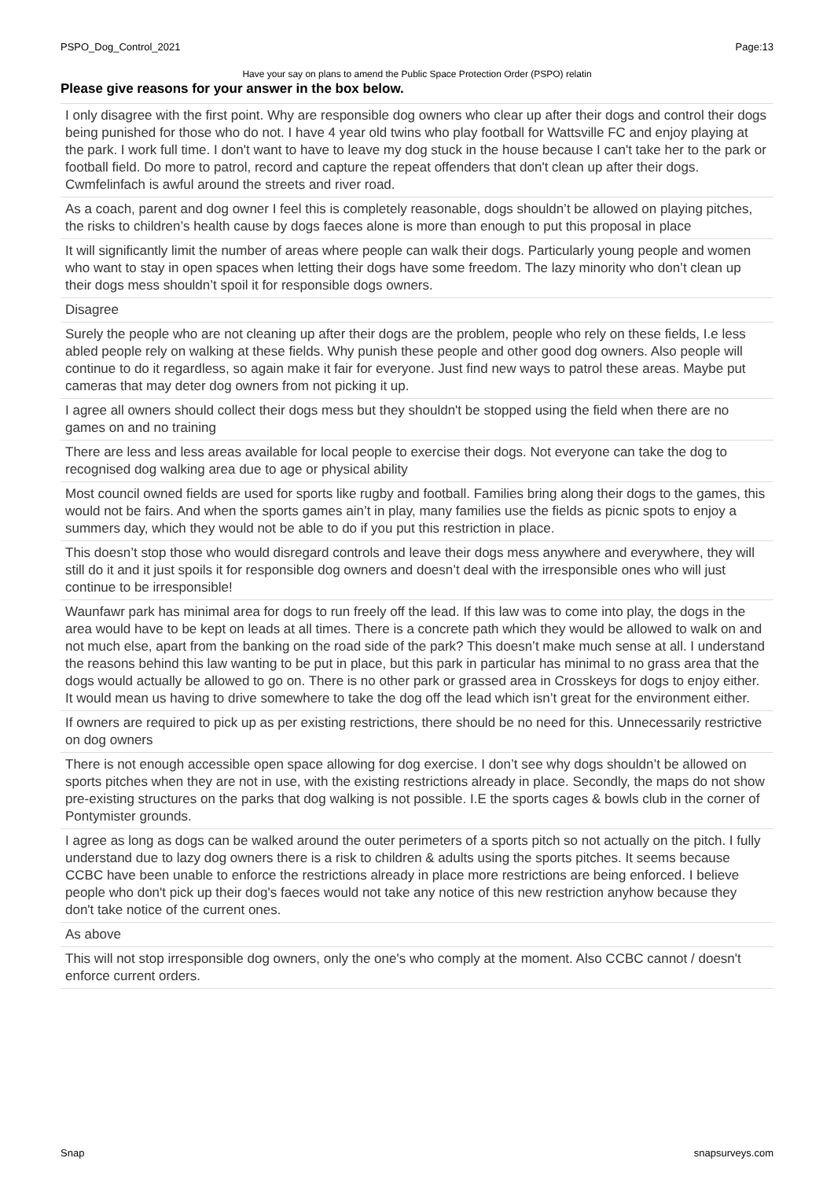PSPO_Dog_Control_2021 Page:13
Have your say on plans to amend the Public Space Protection Order (PSPO) relatin
Please give reasons for your answer in the box below.
| I only disagree with the first point. Why are responsible dog owners who clear up after their dogs and control their dogs being punished for those who do not. I have 4 year old twins who play football for Wattsville FC and enjoy playing at the park. I work full time. I don't want to have to leave my dog stuck in the house because I can't take her to the park or football field. Do more to patrol, record and capture the repeat offenders that don't clean up after their dogs. Cwmfelinfach is awful around the streets and river road. |
| As a coach, parent and dog owner I feel this is completely reasonable, dogs shouldn’t be allowed on playing pitches, the risks to children’s health cause by dogs faeces alone is more than enough to put this proposal in place |
| It will significantly limit the number of areas where people can walk their dogs. Particularly young people and women who want to stay in open spaces when letting their dogs have some freedom. The lazy minority who don’t clean up their dogs mess shouldn’t spoil it for responsible dogs owners. |
| Disagree |
| Surely the people who are not cleaning up after their dogs are the problem, people who rely on these fields, I.e less abled people rely on walking at these fields. Why punish these people and other good dog owners. Also people will continue to do it regardless, so again make it fair for everyone. Just find new ways to patrol these areas. Maybe put cameras that may deter dog owners from not picking it up. |
| I agree all owners should collect their dogs mess but they shouldn't be stopped using the field when there are no games on and no training |
| There are less and less areas available for local people to exercise their dogs. Not everyone can take the dog to recognised dog walking area due to age or physical ability |
| Most council owned fields are used for sports like rugby and football. Families bring along their dogs to the games, this would not be fairs. And when the sports games ain’t in play, many families use the fields as picnic spots to enjoy a summers day, which they would not be able to do if you put this restriction in place. |
| This doesn’t stop those who would disregard controls and leave their dogs mess anywhere and everywhere, they will still do it and it just spoils it for responsible dog owners and doesn’t deal with the irresponsible ones who will just continue to be irresponsible! |
| Waunfawr park has minimal area for dogs to run freely off the lead. If this law was to come into play, the dogs in the area would have to be kept on leads at all times. There is a concrete path which they would be allowed to walk on and not much else, apart from the banking on the road side of the park? This doesn’t make much sense at all. I understand the reasons behind this law wanting to be put in place, but this park in particular has minimal to no grass area that the dogs would actually be allowed to go on. There is no other park or grassed area in Crosskeys for dogs to enjoy either. It would mean us having to drive somewhere to take the dog off the lead which isn’t great for the environment either. |
| If owners are required to pick up as per existing restrictions, there should be no need for this. Unnecessarily restrictive on dog owners |
| There is not enough accessible open space allowing for dog exercise. I don’t see why dogs shouldn’t be allowed on sports pitches when they are not in use, with the existing restrictions already in place. Secondly, the maps do not show pre-existing structures on the parks that dog walking is not possible. I.E the sports cages & bowls club in the corner of Pontymister grounds. |
| I agree as long as dogs can be walked around the outer perimeters of a sports pitch so not actually on the pitch. I fully understand due to lazy dog owners there is a risk to children & adults using the sports pitches. It seems because CCBC have been unable to enforce the restrictions already in place more restrictions are being enforced. I believe people who don't pick up their dog's faeces would not take any notice of this new restriction anyhow because they don't take notice of the current ones. |
| As above |
| This will not stop irresponsible dog owners, only the one's who comply at the moment. Also CCBC cannot / doesn't enforce current orders. |
Snap snapsurveys.com